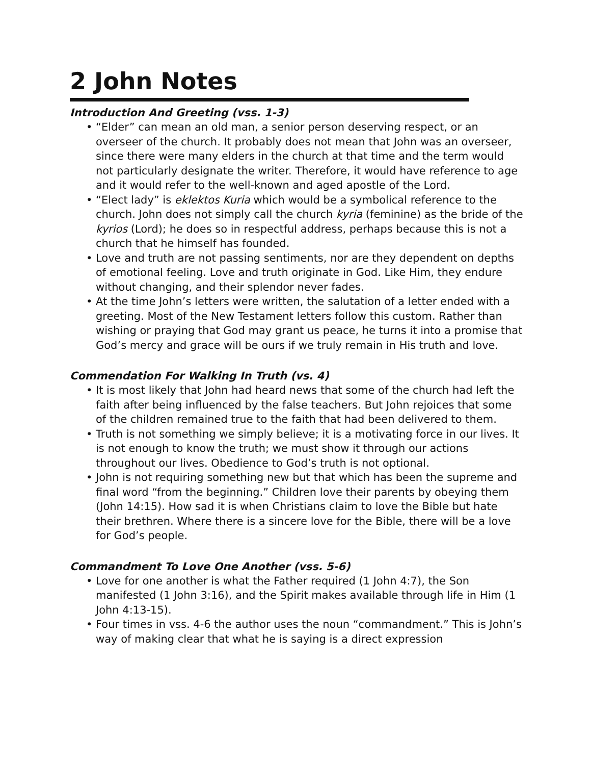2 John Notes
Introduction And Greeting (vss. 1-3)
• “Elder” can mean an old man, a senior person deserving respect, or an overseer of the church. It probably does not mean that John was an overseer, since there were many elders in the church at that time and the term would not particularly designate the writer. Therefore, it would have reference to age and it would refer to the well-known and aged apostle of the Lord.
• “Elect lady” is eklektos Kuria which would be a symbolical reference to the church. John does not simply call the church kyria (feminine) as the bride of the kyrios (Lord); he does so in respectful address, perhaps because this is not a church that he himself has founded.
• Love and truth are not passing sentiments, nor are they dependent on depths of emotional feeling. Love and truth originate in God. Like Him, they endure without changing, and their splendor never fades.
• At the time John’s letters were written, the salutation of a letter ended with a greeting. Most of the New Testament letters follow this custom. Rather than wishing or praying that God may grant us peace, he turns it into a promise that God’s mercy and grace will be ours if we truly remain in His truth and love.
Commendation For Walking In Truth (vs. 4)
• It is most likely that John had heard news that some of the church had left the faith after being influenced by the false teachers. But John rejoices that some of the children remained true to the faith that had been delivered to them.
• Truth is not something we simply believe; it is a motivating force in our lives. It is not enough to know the truth; we must show it through our actions throughout our lives. Obedience to God’s truth is not optional.
• John is not requiring something new but that which has been the supreme and final word “from the beginning.” Children love their parents by obeying them (John 14:15). How sad it is when Christians claim to love the Bible but hate their brethren. Where there is a sincere love for the Bible, there will be a love for God’s people.
Commandment To Love One Another (vss. 5-6)
• Love for one another is what the Father required (1 John 4:7), the Son manifested (1 John 3:16), and the Spirit makes available through life in Him (1 John 4:13-15).
• Four times in vss. 4-6 the author uses the noun “commandment.” This is John’s way of making clear that what he is saying is a direct expression